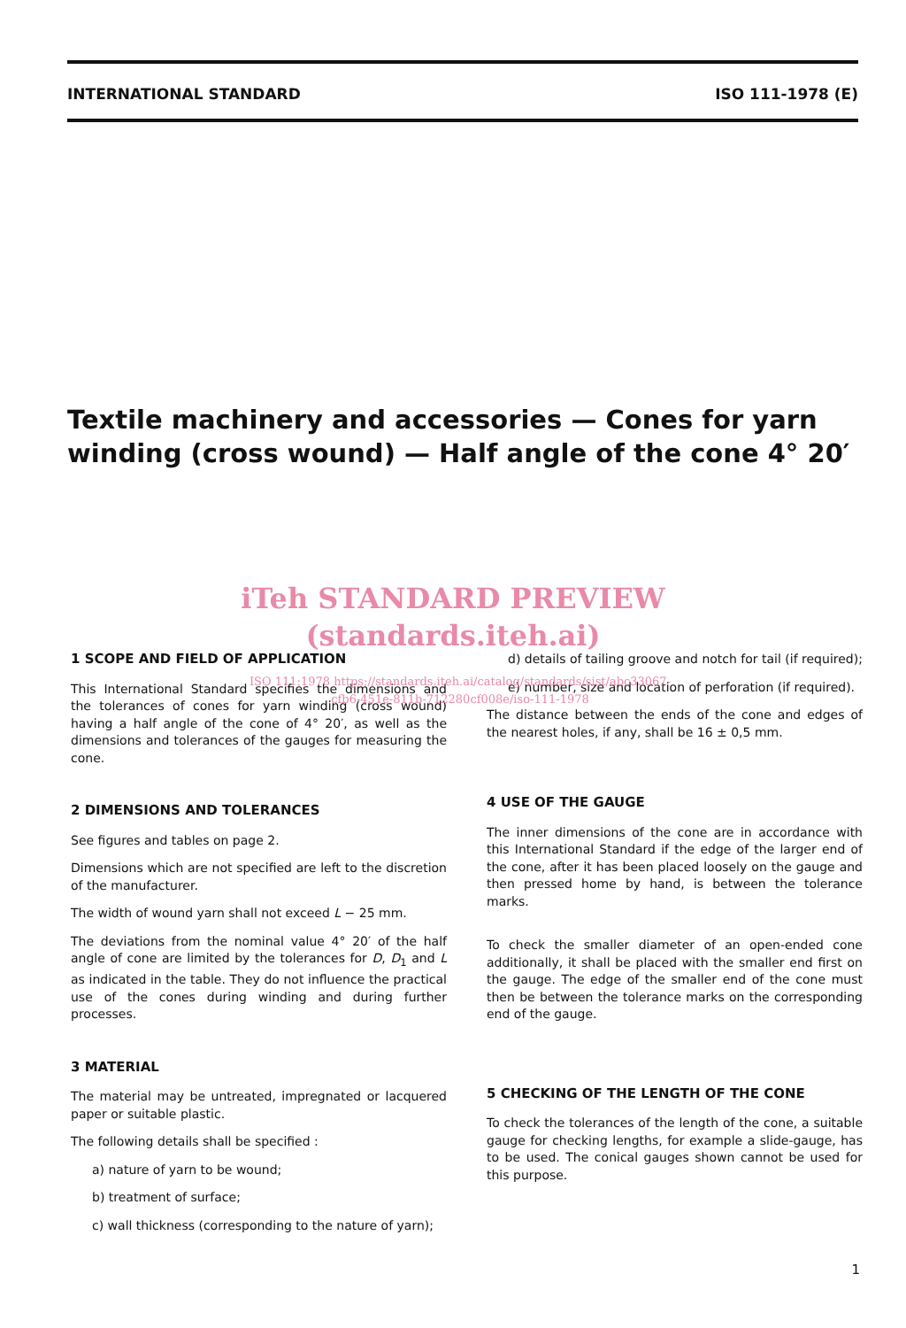INTERNATIONAL STANDARD ISO 111-1978 (E)
Textile machinery and accessories — Cones for yarn winding (cross wound) — Half angle of the cone 4° 20′
iTeh STANDARD PREVIEW
(standards.iteh.ai)
1 SCOPE AND FIELD OF APPLICATION
This International Standard specifies the dimensions and the tolerances of cones for yarn winding (cross wound) having a half angle of the cone of 4° 20′, as well as the dimensions and tolerances of the gauges for measuring the cone.
2 DIMENSIONS AND TOLERANCES
See figures and tables on page 2.
Dimensions which are not specified are left to the discretion of the manufacturer.
The width of wound yarn shall not exceed L − 25 mm.
The deviations from the nominal value 4° 20′ of the half angle of cone are limited by the tolerances for D, D<sub>1</sub> and L as indicated in the table. They do not influence the practical use of the cones during winding and during further processes.
3 MATERIAL
The material may be untreated, impregnated or lacquered paper or suitable plastic.
The following details shall be specified :
a) nature of yarn to be wound;
b) treatment of surface;
c) wall thickness (corresponding to the nature of yarn);
d) details of tailing groove and notch for tail (if required);
e) number, size and location of perforation (if required).
The distance between the ends of the cone and edges of the nearest holes, if any, shall be 16 ± 0,5 mm.
4 USE OF THE GAUGE
The inner dimensions of the cone are in accordance with this International Standard if the edge of the larger end of the cone, after it has been placed loosely on the gauge and then pressed home by hand, is between the tolerance marks.
To check the smaller diameter of an open-ended cone additionally, it shall be placed with the smaller end first on the gauge. The edge of the smaller end of the cone must then be between the tolerance marks on the corresponding end of the gauge.
5 CHECKING OF THE LENGTH OF THE CONE
To check the tolerances of the length of the cone, a suitable gauge for checking lengths, for example a slide-gauge, has to be used. The conical gauges shown cannot be used for this purpose.
ISO 111:1978 https://standards.iteh.ai/catalog/standards/sist/abc33067-cfb6-451e-811b-712280cf008e/iso-111-1978
1